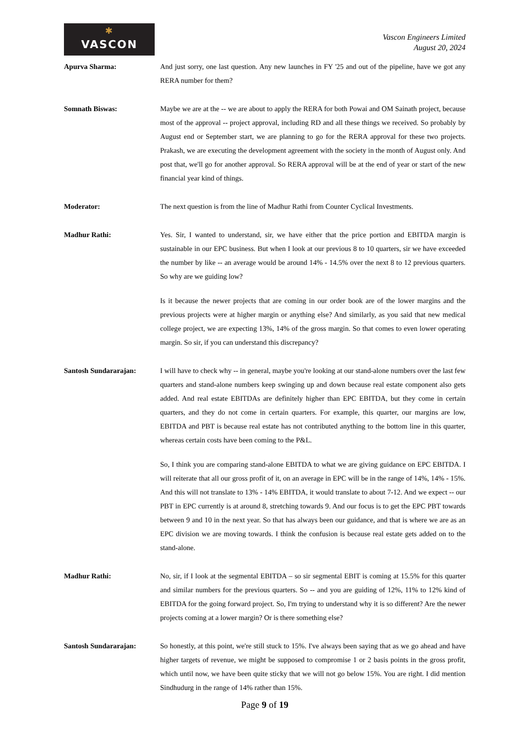✱
VASCON
Vascon Engineers Limited
August 20, 2024
Apurva Sharma: And just sorry, one last question. Any new launches in FY '25 and out of the pipeline, have we got any RERA number for them?
Somnath Biswas: Maybe we are at the -- we are about to apply the RERA for both Powai and OM Sainath project, because most of the approval -- project approval, including RD and all these things we received. So probably by August end or September start, we are planning to go for the RERA approval for these two projects. Prakash, we are executing the development agreement with the society in the month of August only. And post that, we'll go for another approval. So RERA approval will be at the end of year or start of the new financial year kind of things.
Moderator: The next question is from the line of Madhur Rathi from Counter Cyclical Investments.
Madhur Rathi: Yes. Sir, I wanted to understand, sir, we have either that the price portion and EBITDA margin is sustainable in our EPC business. But when I look at our previous 8 to 10 quarters, sir we have exceeded the number by like -- an average would be around 14% - 14.5% over the next 8 to 12 previous quarters. So why are we guiding low?
Is it because the newer projects that are coming in our order book are of the lower margins and the previous projects were at higher margin or anything else? And similarly, as you said that new medical college project, we are expecting 13%, 14% of the gross margin. So that comes to even lower operating margin. So sir, if you can understand this discrepancy?
Santosh Sundararajan: I will have to check why -- in general, maybe you're looking at our stand-alone numbers over the last few quarters and stand-alone numbers keep swinging up and down because real estate component also gets added. And real estate EBITDAs are definitely higher than EPC EBITDA, but they come in certain quarters, and they do not come in certain quarters. For example, this quarter, our margins are low, EBITDA and PBT is because real estate has not contributed anything to the bottom line in this quarter, whereas certain costs have been coming to the P&L.
So, I think you are comparing stand-alone EBITDA to what we are giving guidance on EPC EBITDA. I will reiterate that all our gross profit of it, on an average in EPC will be in the range of 14%, 14% - 15%. And this will not translate to 13% - 14% EBITDA, it would translate to about 7-12. And we expect -- our PBT in EPC currently is at around 8, stretching towards 9. And our focus is to get the EPC PBT towards between 9 and 10 in the next year. So that has always been our guidance, and that is where we are as an EPC division we are moving towards. I think the confusion is because real estate gets added on to the stand-alone.
Madhur Rathi: No, sir, if I look at the segmental EBITDA – so sir segmental EBIT is coming at 15.5% for this quarter and similar numbers for the previous quarters. So -- and you are guiding of 12%, 11% to 12% kind of EBITDA for the going forward project. So, I'm trying to understand why it is so different? Are the newer projects coming at a lower margin? Or is there something else?
Santosh Sundararajan: So honestly, at this point, we're still stuck to 15%. I've always been saying that as we go ahead and have higher targets of revenue, we might be supposed to compromise 1 or 2 basis points in the gross profit, which until now, we have been quite sticky that we will not go below 15%. You are right. I did mention Sindhudurg in the range of 14% rather than 15%.
Page 9 of 19